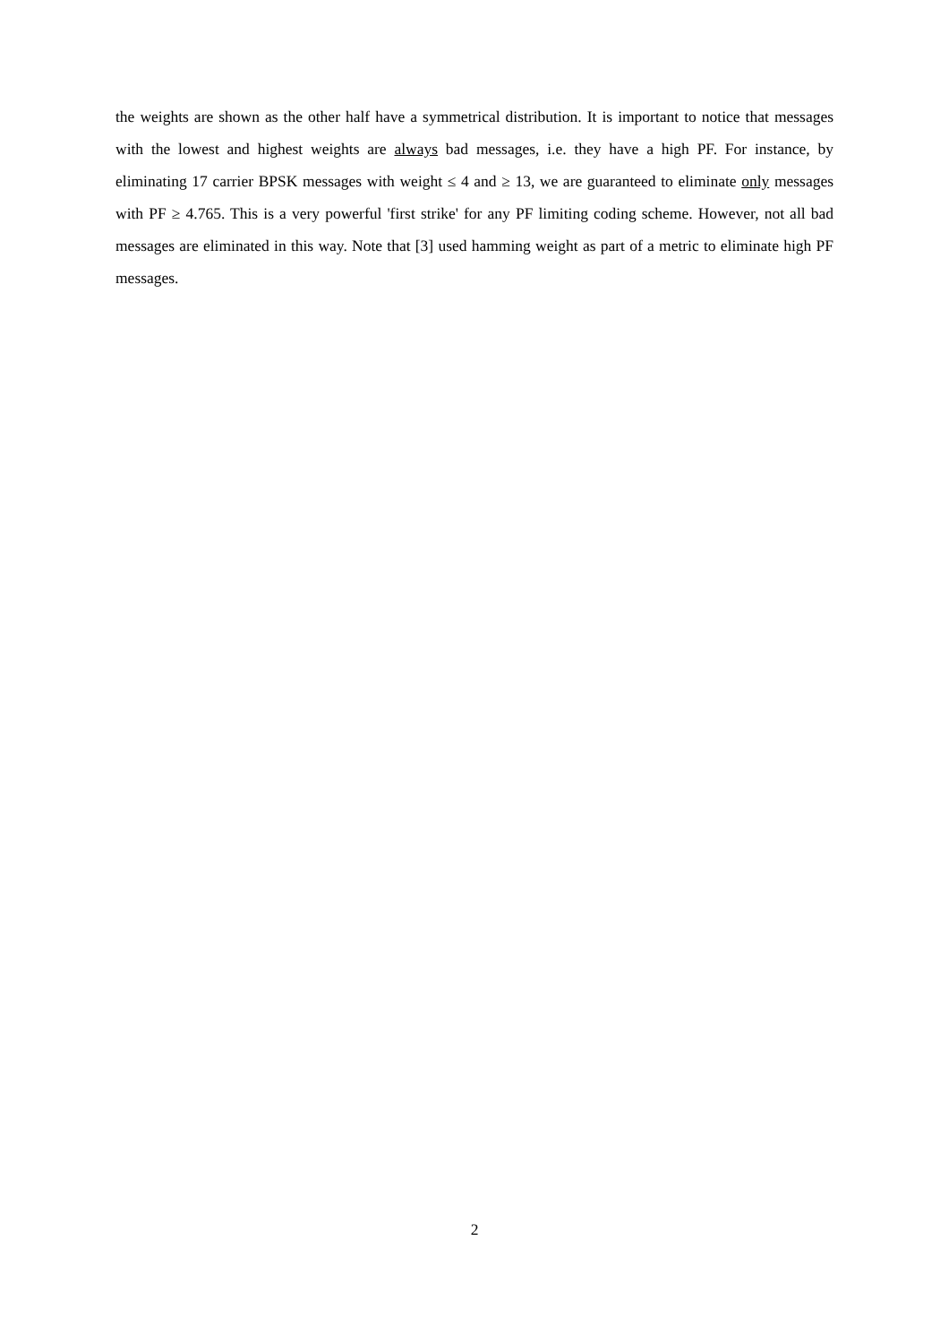the weights are shown as the other half have a symmetrical distribution. It is important to notice that messages with the lowest and highest weights are always bad messages, i.e. they have a high PF. For instance, by eliminating 17 carrier BPSK messages with weight ≤ 4 and ≥ 13, we are guaranteed to eliminate only messages with PF ≥ 4.765. This is a very powerful 'first strike' for any PF limiting coding scheme. However, not all bad messages are eliminated in this way. Note that [3] used hamming weight as part of a metric to eliminate high PF messages.
2